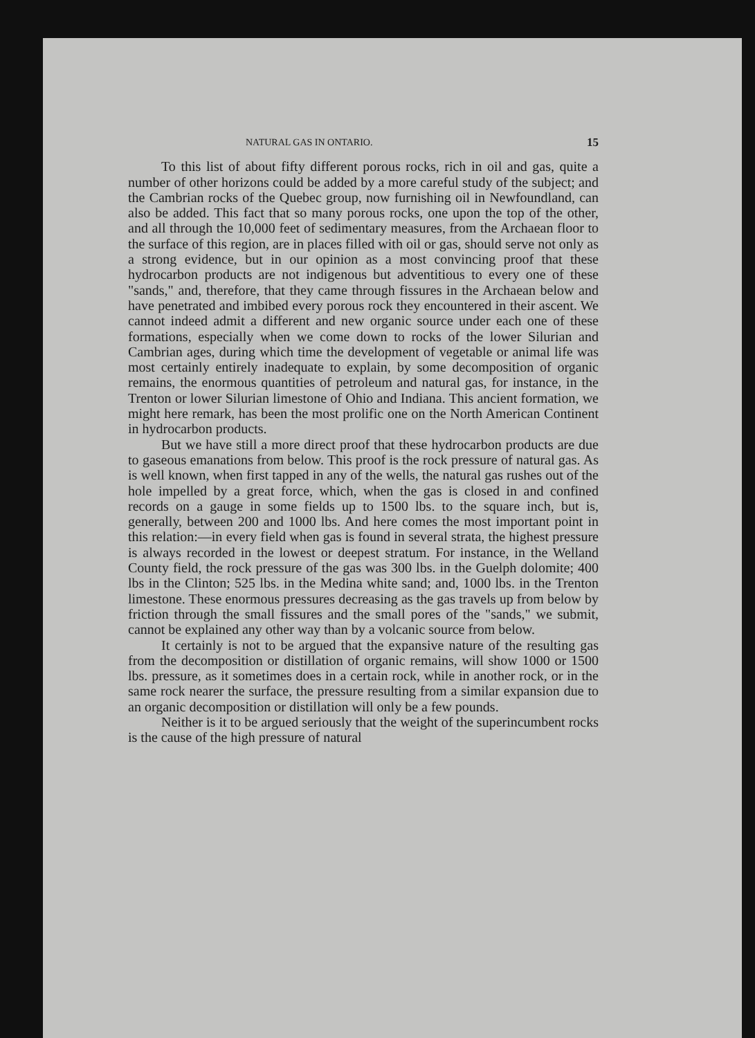NATURAL GAS IN ONTARIO. 15
To this list of about fifty different porous rocks, rich in oil and gas, quite a number of other horizons could be added by a more careful study of the subject; and the Cambrian rocks of the Quebec group, now furnishing oil in Newfoundland, can also be added. This fact that so many porous rocks, one upon the top of the other, and all through the 10,000 feet of sedimentary measures, from the Archaean floor to the surface of this region, are in places filled with oil or gas, should serve not only as a strong evidence, but in our opinion as a most convincing proof that these hydrocarbon products are not indigenous but adventitious to every one of these "sands," and, therefore, that they came through fissures in the Archaean below and have penetrated and imbibed every porous rock they encountered in their ascent. We cannot indeed admit a different and new organic source under each one of these formations, especially when we come down to rocks of the lower Silurian and Cambrian ages, during which time the development of vegetable or animal life was most certainly entirely inadequate to explain, by some decomposition of organic remains, the enormous quantities of petroleum and natural gas, for instance, in the Trenton or lower Silurian limestone of Ohio and Indiana. This ancient formation, we might here remark, has been the most prolific one on the North American Continent in hydrocarbon products.
But we have still a more direct proof that these hydrocarbon products are due to gaseous emanations from below. This proof is the rock pressure of natural gas. As is well known, when first tapped in any of the wells, the natural gas rushes out of the hole impelled by a great force, which, when the gas is closed in and confined records on a gauge in some fields up to 1500 lbs. to the square inch, but is, generally, between 200 and 1000 lbs. And here comes the most important point in this relation:—in every field when gas is found in several strata, the highest pressure is always recorded in the lowest or deepest stratum. For instance, in the Welland County field, the rock pressure of the gas was 300 lbs. in the Guelph dolomite; 400 lbs in the Clinton; 525 lbs. in the Medina white sand; and, 1000 lbs. in the Trenton limestone. These enormous pressures decreasing as the gas travels up from below by friction through the small fissures and the small pores of the "sands," we submit, cannot be explained any other way than by a volcanic source from below.
It certainly is not to be argued that the expansive nature of the resulting gas from the decomposition or distillation of organic remains, will show 1000 or 1500 lbs. pressure, as it sometimes does in a certain rock, while in another rock, or in the same rock nearer the surface, the pressure resulting from a similar expansion due to an organic decomposition or distillation will only be a few pounds.
Neither is it to be argued seriously that the weight of the superincumbent rocks is the cause of the high pressure of natural